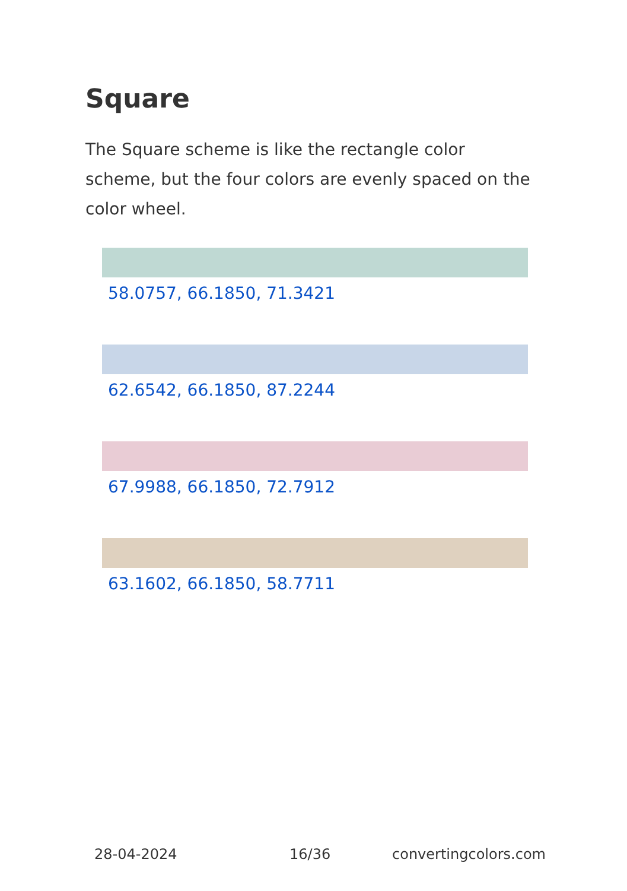Square
The Square scheme is like the rectangle color scheme, but the four colors are evenly spaced on the color wheel.
58.0757, 66.1850, 71.3421
62.6542, 66.1850, 87.2244
67.9988, 66.1850, 72.7912
63.1602, 66.1850, 58.7711
28-04-2024 16/36 convertingcolors.com